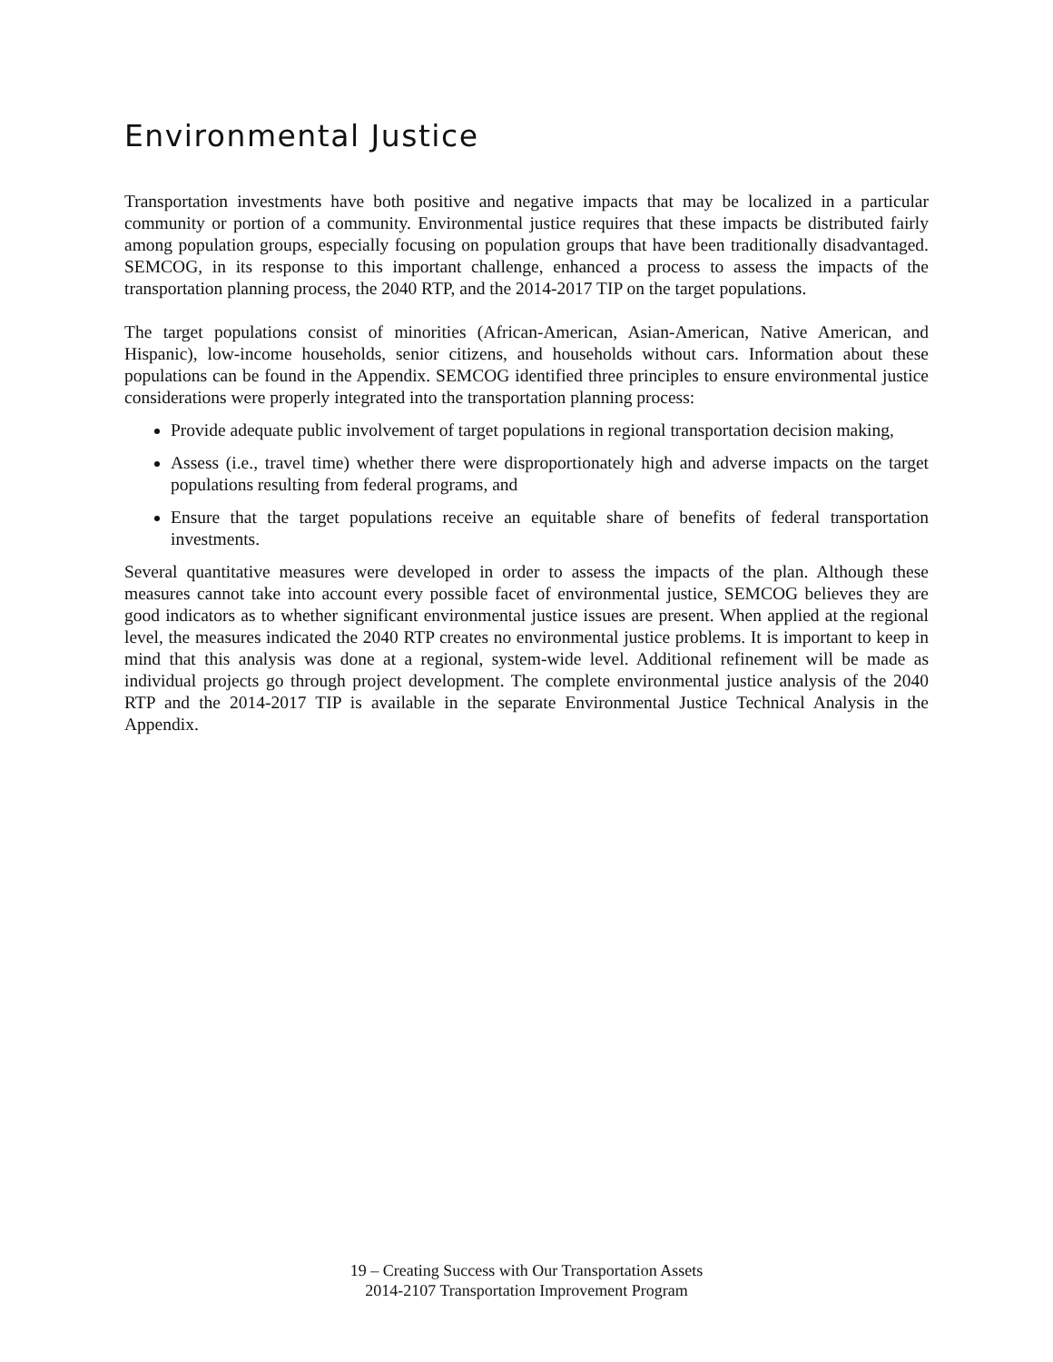Environmental Justice
Transportation investments have both positive and negative impacts that may be localized in a particular community or portion of a community. Environmental justice requires that these impacts be distributed fairly among population groups, especially focusing on population groups that have been traditionally disadvantaged. SEMCOG, in its response to this important challenge, enhanced a process to assess the impacts of the transportation planning process, the 2040 RTP, and the 2014-2017 TIP on the target populations.
The target populations consist of minorities (African-American, Asian-American, Native American, and Hispanic), low-income households, senior citizens, and households without cars. Information about these populations can be found in the Appendix. SEMCOG identified three principles to ensure environmental justice considerations were properly integrated into the transportation planning process:
Provide adequate public involvement of target populations in regional transportation decision making,
Assess (i.e., travel time) whether there were disproportionately high and adverse impacts on the target populations resulting from federal programs, and
Ensure that the target populations receive an equitable share of benefits of federal transportation investments.
Several quantitative measures were developed in order to assess the impacts of the plan. Although these measures cannot take into account every possible facet of environmental justice, SEMCOG believes they are good indicators as to whether significant environmental justice issues are present. When applied at the regional level, the measures indicated the 2040 RTP creates no environmental justice problems. It is important to keep in mind that this analysis was done at a regional, system-wide level. Additional refinement will be made as individual projects go through project development. The complete environmental justice analysis of the 2040 RTP and the 2014-2017 TIP is available in the separate Environmental Justice Technical Analysis in the Appendix.
19 – Creating Success with Our Transportation Assets
2014-2107 Transportation Improvement Program